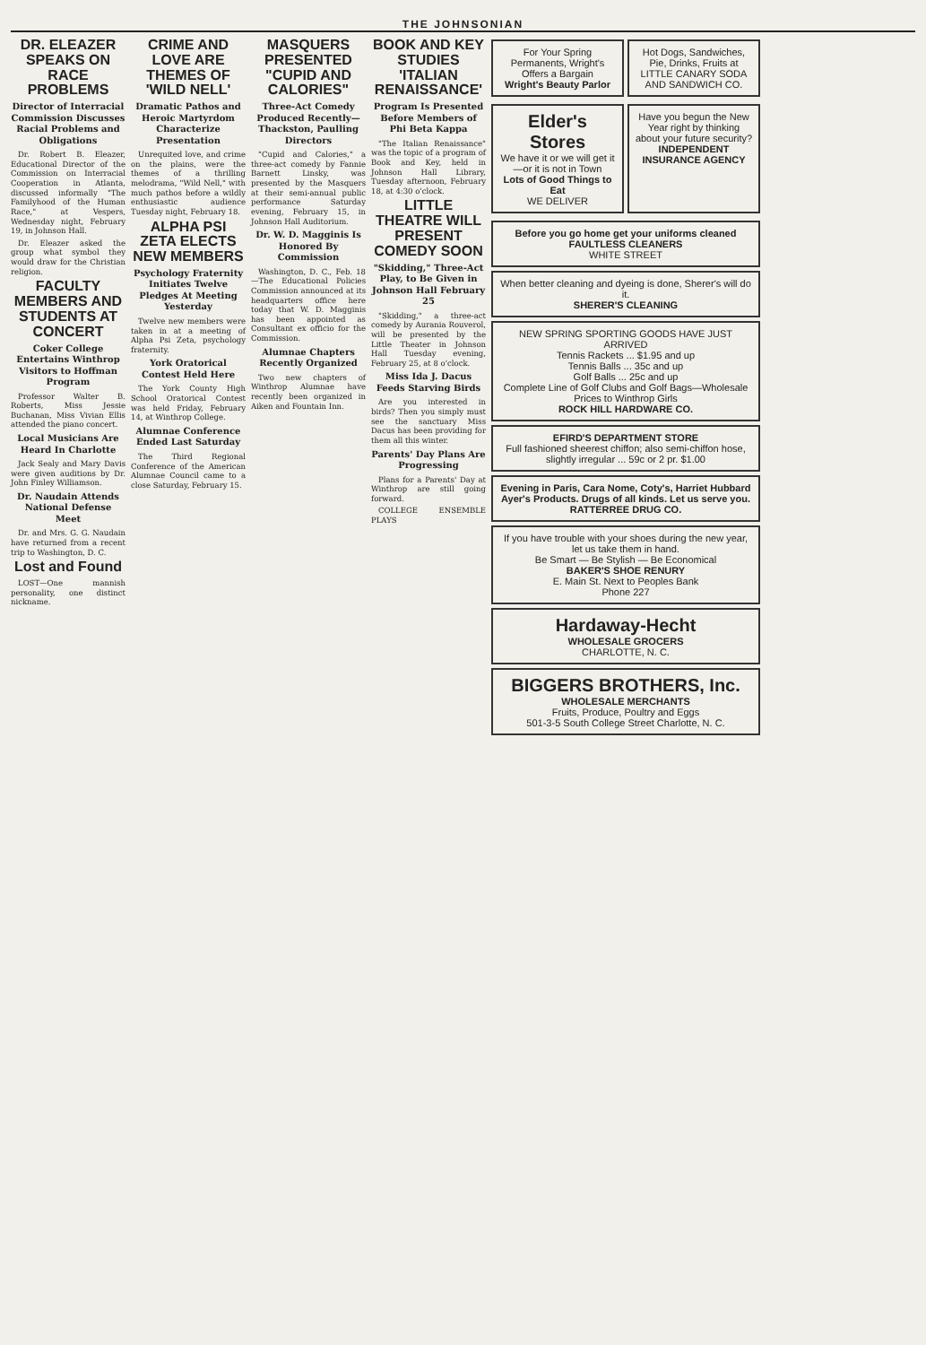THE JOHNSONIAN
DR. ELEAZER SPEAKS ON RACE PROBLEMS
Director of Interracial Commission Discusses Racial Problems and Obligations
Dr. Robert B. Eleazer, Educational Director of the Commission on Interracial Cooperation in Atlanta, discussed informally "The Familyhood of the Human Race," at Vespers, Wednesday night, February 19, in Johnson Hall.
Dr. Eleazer asked the group what symbol they would draw for the Christian religion.
FACULTY MEMBERS AND STUDENTS AT CONCERT
Coker College Entertains Winthrop Visitors to Hoffman Program
Professor Walter B. Roberts, Miss Jessie Buchanan, Miss Vivian Ellis attended the piano concert.
Local Musicians Are Heard In Charlotte
Jack Sealy and Mary Davis were given auditions by Dr. John Finley Williamson.
Dr. Naudain Attends National Defense Meet
Dr. and Mrs. G. G. Naudain have returned from a recent trip to Washington, D. C.
Lost and Found
LOST—One mannish personality, one distinct nickname.
CRIME AND LOVE ARE THEMES OF 'WILD NELL'
Dramatic Pathos and Heroic Martyrdom Characterize Presentation
Unrequited love, and crime on the plains, were the themes of a thrilling melodrama, "Wild Nell," with much pathos before a wildly enthusiastic audience Tuesday night, February 18.
ALPHA PSI ZETA ELECTS NEW MEMBERS
Psychology Fraternity Initiates Twelve Pledges At Meeting Yesterday
Twelve new members were taken in at a meeting of Alpha Psi Zeta, psychology fraternity.
York Oratorical Contest Held Here
The York County High School Oratorical Contest was held Friday, February 14, at Winthrop College.
Alumnae Conference Ended Last Saturday
The Third Regional Conference of the American Alumnae Council came to a close Saturday, February 15.
MASQUERS PRESENTED "CUPID AND CALORIES"
Three-Act Comedy Produced Recently—Thackston, Paulling Directors
"Cupid and Calories," a three-act comedy by Fannie Barnett Linsky, was presented by the Masquers at their semi-annual public performance Saturday evening, February 15, in Johnson Hall Auditorium.
Dr. W. D. Magginis Is Honored By Commission
Washington, D. C., Feb. 18—The Educational Policies Commission announced at its headquarters office here today that W. D. Magginis has been appointed as Consultant ex officio for the Commission.
Alumnae Chapters Recently Organized
Two new chapters of Winthrop Alumnae have recently been organized in Aiken and Fountain Inn.
BOOK AND KEY STUDIES 'ITALIAN RENAISSANCE'
Program Is Presented Before Members of Phi Beta Kappa
"The Italian Renaissance" was the topic of a program of Book and Key, held in Johnson Hall Library, Tuesday afternoon, February 18, at 4:30 o'clock.
LITTLE THEATRE WILL PRESENT COMEDY SOON
"Skidding," Three-Act Play, to Be Given in Johnson Hall February 25
"Skidding," a three-act comedy by Aurania Rouverol, will be presented by the Little Theater in Johnson Hall Tuesday evening, February 25, at 8 o'clock.
Miss Ida J. Dacus Feeds Starving Birds
Are you interested in birds? Then you simply must see the sanctuary Miss Dacus has been providing for them all this winter.
Parents' Day Plans Are Progressing
Plans for a Parents' Day at Winthrop are still going forward.
COLLEGE ENSEMBLE PLAYS
For Your Spring Permanents, Wright's Offers a Bargain
Wright's Beauty Parlor
Hot Dogs, Sandwiches, Pie, Drinks, Fruits at LITTLE CANARY SODA AND SANDWICH CO.
Elder's Stores
We have it or we will get it—or it is not in Town
Lots of Good Things to Eat
WE DELIVER
Have you begun the New Year right by thinking about your future security?
INDEPENDENT INSURANCE AGENCY
Before you go home get your uniforms cleaned
FAULTLESS CLEANERS
WHITE STREET
When better cleaning and dyeing is done, Sherer's will do it.
SHERER'S CLEANING
NEW SPRING SPORTING GOODS HAVE JUST ARRIVED
Tennis Rackets ... $1.95 and up
Tennis Balls ... 35c and up
Golf Balls ... 25c and up
Complete Line of Golf Clubs and Golf Bags—Wholesale Prices to Winthrop Girls
ROCK HILL HARDWARE CO.
EFIRD'S DEPARTMENT STORE
Full fashioned sheerest chiffon; also semi-chiffon hose, slightly irregular ... 59c or 2 pr. $1.00
Evening in Paris, Cara Nome, Coty's, Harriet Hubbard Ayer's Products. Drugs of all kinds. Let us serve you.
RATTERREE DRUG CO.
If you have trouble with your shoes during the new year, let us take them in hand.
Be Smart — Be Stylish — Be Economical
BAKER'S SHOE RENURY
E. Main St. Next to Peoples Bank
Phone 227
Hardaway-Hecht
WHOLESALE GROCERS
CHARLOTTE, N. C.
BIGGERS BROTHERS, Inc.
WHOLESALE MERCHANTS
Fruits, Produce, Poultry and Eggs
501-3-5 South College Street Charlotte, N. C.